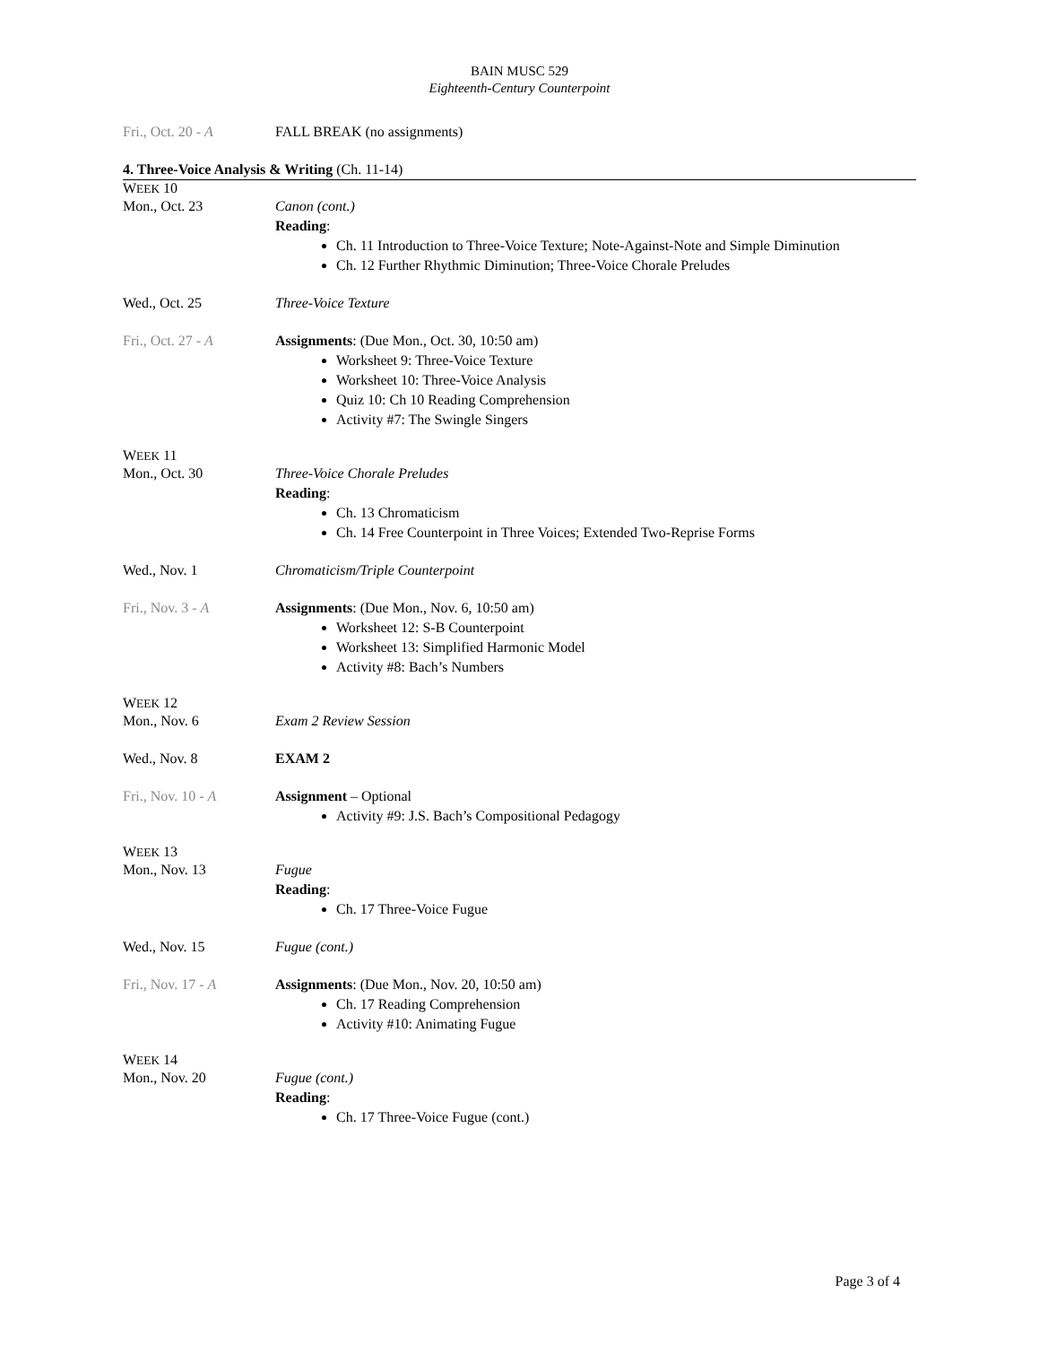BAIN MUSC 529
Eighteenth-Century Counterpoint
Fri., Oct. 20 - A FALL BREAK (no assignments)
4. Three-Voice Analysis & Writing (Ch. 11-14)
WEEK 10
Mon., Oct. 23 Canon (cont.)
Reading:
Ch. 11 Introduction to Three-Voice Texture; Note-Against-Note and Simple Diminution
Ch. 12 Further Rhythmic Diminution; Three-Voice Chorale Preludes
Wed., Oct. 25 Three-Voice Texture
Fri., Oct. 27 - A Assignments: (Due Mon., Oct. 30, 10:50 am)
Worksheet 9: Three-Voice Texture
Worksheet 10: Three-Voice Analysis
Quiz 10: Ch 10 Reading Comprehension
Activity #7: The Swingle Singers
WEEK 11
Mon., Oct. 30 Three-Voice Chorale Preludes
Reading:
Ch. 13 Chromaticism
Ch. 14 Free Counterpoint in Three Voices; Extended Two-Reprise Forms
Wed., Nov. 1 Chromaticism/Triple Counterpoint
Fri., Nov. 3 - A Assignments: (Due Mon., Nov. 6, 10:50 am)
Worksheet 12: S-B Counterpoint
Worksheet 13: Simplified Harmonic Model
Activity #8: Bach’s Numbers
WEEK 12
Mon., Nov. 6 Exam 2 Review Session
Wed., Nov. 8 EXAM 2
Fri., Nov. 10 - A Assignment – Optional
Activity #9: J.S. Bach’s Compositional Pedagogy
WEEK 13
Mon., Nov. 13 Fugue
Reading:
Ch. 17 Three-Voice Fugue
Wed., Nov. 15 Fugue (cont.)
Fri., Nov. 17 - A Assignments: (Due Mon., Nov. 20, 10:50 am)
Ch. 17 Reading Comprehension
Activity #10: Animating Fugue
WEEK 14
Mon., Nov. 20 Fugue (cont.)
Reading:
Ch. 17 Three-Voice Fugue (cont.)
Page 3 of 4